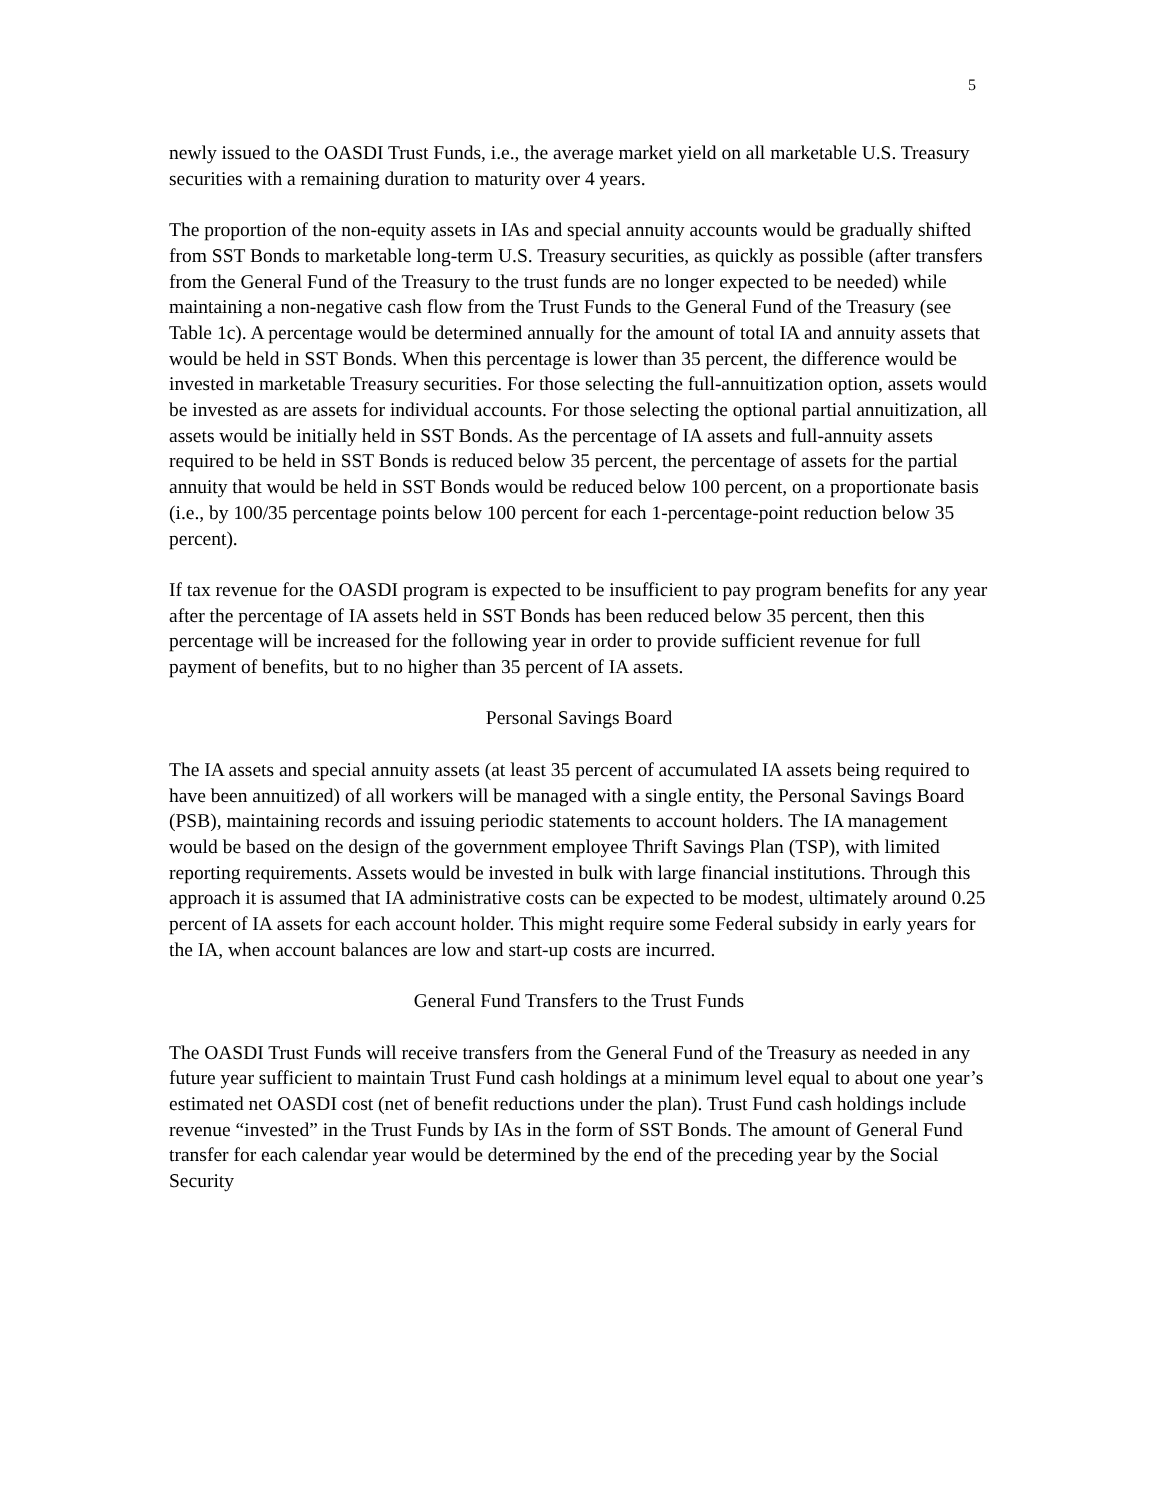5
newly issued to the OASDI Trust Funds, i.e., the average market yield on all marketable U.S. Treasury securities with a remaining duration to maturity over 4 years.
The proportion of the non-equity assets in IAs and special annuity accounts would be gradually shifted from SST Bonds to marketable long-term U.S. Treasury securities, as quickly as possible (after transfers from the General Fund of the Treasury to the trust funds are no longer expected to be needed) while maintaining a non-negative cash flow from the Trust Funds to the General Fund of the Treasury (see Table 1c). A percentage would be determined annually for the amount of total IA and annuity assets that would be held in SST Bonds. When this percentage is lower than 35 percent, the difference would be invested in marketable Treasury securities. For those selecting the full-annuitization option, assets would be invested as are assets for individual accounts. For those selecting the optional partial annuitization, all assets would be initially held in SST Bonds. As the percentage of IA assets and full-annuity assets required to be held in SST Bonds is reduced below 35 percent, the percentage of assets for the partial annuity that would be held in SST Bonds would be reduced below 100 percent, on a proportionate basis (i.e., by 100/35 percentage points below 100 percent for each 1-percentage-point reduction below 35 percent).
If tax revenue for the OASDI program is expected to be insufficient to pay program benefits for any year after the percentage of IA assets held in SST Bonds has been reduced below 35 percent, then this percentage will be increased for the following year in order to provide sufficient revenue for full payment of benefits, but to no higher than 35 percent of IA assets.
Personal Savings Board
The IA assets and special annuity assets (at least 35 percent of accumulated IA assets being required to have been annuitized) of all workers will be managed with a single entity, the Personal Savings Board (PSB), maintaining records and issuing periodic statements to account holders. The IA management would be based on the design of the government employee Thrift Savings Plan (TSP), with limited reporting requirements. Assets would be invested in bulk with large financial institutions. Through this approach it is assumed that IA administrative costs can be expected to be modest, ultimately around 0.25 percent of IA assets for each account holder. This might require some Federal subsidy in early years for the IA, when account balances are low and start-up costs are incurred.
General Fund Transfers to the Trust Funds
The OASDI Trust Funds will receive transfers from the General Fund of the Treasury as needed in any future year sufficient to maintain Trust Fund cash holdings at a minimum level equal to about one year’s estimated net OASDI cost (net of benefit reductions under the plan). Trust Fund cash holdings include revenue “invested” in the Trust Funds by IAs in the form of SST Bonds. The amount of General Fund transfer for each calendar year would be determined by the end of the preceding year by the Social Security